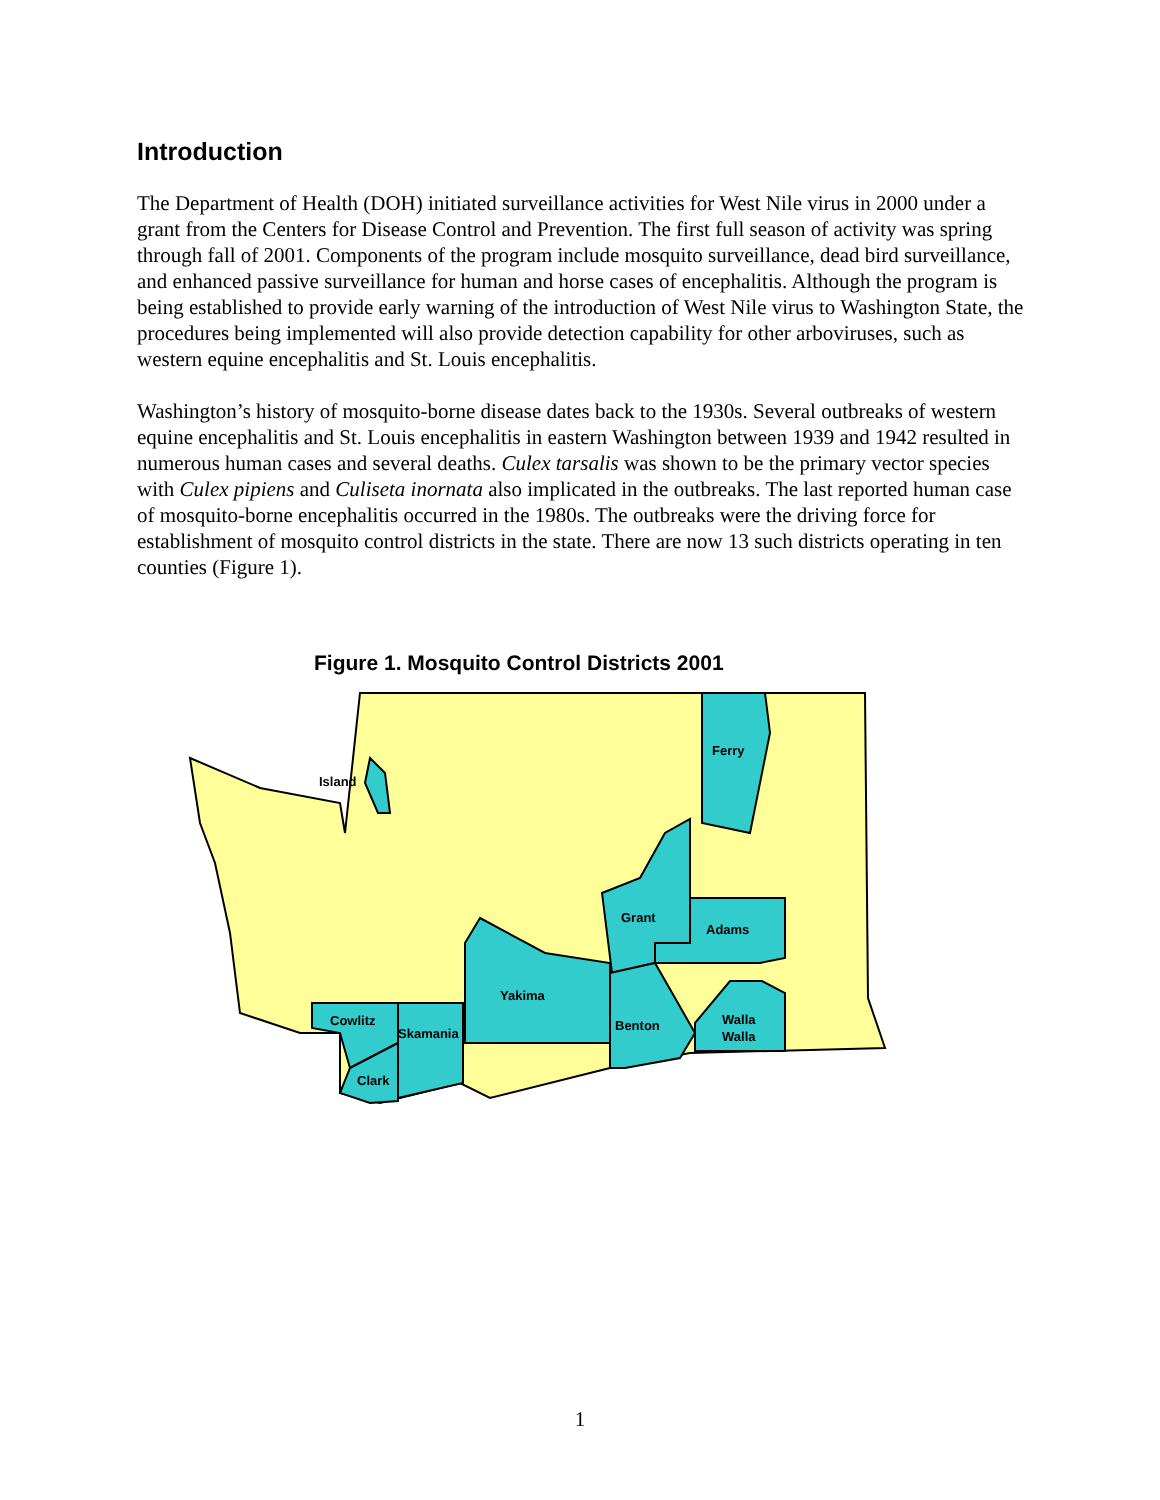Introduction
The Department of Health (DOH) initiated surveillance activities for West Nile virus in 2000 under a grant from the Centers for Disease Control and Prevention. The first full season of activity was spring through fall of 2001. Components of the program include mosquito surveillance, dead bird surveillance, and enhanced passive surveillance for human and horse cases of encephalitis. Although the program is being established to provide early warning of the introduction of West Nile virus to Washington State, the procedures being implemented will also provide detection capability for other arboviruses, such as western equine encephalitis and St. Louis encephalitis.
Washington’s history of mosquito-borne disease dates back to the 1930s. Several outbreaks of western equine encephalitis and St. Louis encephalitis in eastern Washington between 1939 and 1942 resulted in numerous human cases and several deaths. Culex tarsalis was shown to be the primary vector species with Culex pipiens and Culiseta inornata also implicated in the outbreaks. The last reported human case of mosquito-borne encephalitis occurred in the 1980s. The outbreaks were the driving force for establishment of mosquito control districts in the state. There are now 13 such districts operating in ten counties (Figure 1).
Figure 1. Mosquito Control Districts 2001
Ferry
Island
Grant
Adams
Yakima
Benton
Walla
Walla
Cowlitz
Skamania
Clark
1